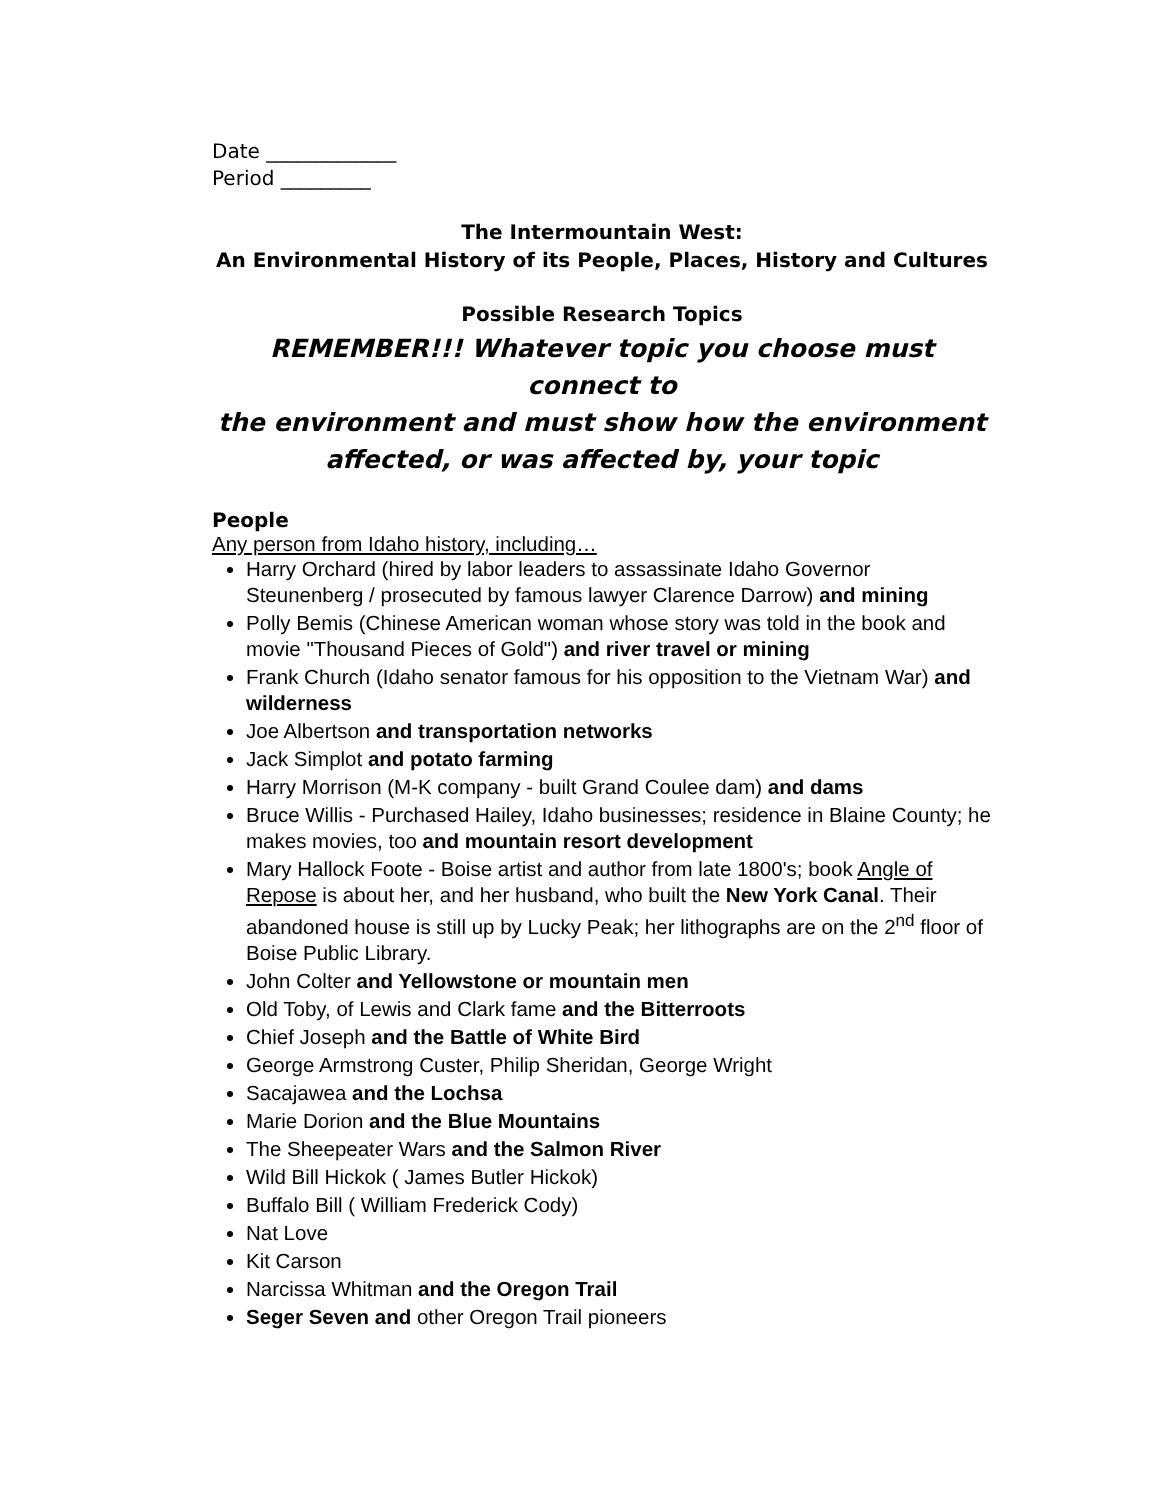Date _____________
Period _________
The Intermountain West:
An Environmental History of its People, Places, History and Cultures
Possible Research Topics
REMEMBER!!! Whatever topic you choose must connect to
the environment and must show how the environment
affected, or was affected by, your topic
People
Any person from Idaho history, including…
Harry Orchard (hired by labor leaders to assassinate Idaho Governor Steunenberg / prosecuted by famous lawyer Clarence Darrow) and mining
Polly Bemis (Chinese American woman whose story was told in the book and movie "Thousand Pieces of Gold") and river travel or mining
Frank Church (Idaho senator famous for his opposition to the Vietnam War) and wilderness
Joe Albertson and transportation networks
Jack Simplot and potato farming
Harry Morrison (M-K company - built Grand Coulee dam) and dams
Bruce Willis - Purchased Hailey, Idaho businesses; residence in Blaine County; he makes movies, too and mountain resort development
Mary Hallock Foote - Boise artist and author from late 1800's; book Angle of Repose is about her, and her husband, who built the New York Canal. Their abandoned house is still up by Lucky Peak; her lithographs are on the 2<sup>nd</sup> floor of Boise Public Library.
John Colter and Yellowstone or mountain men
Old Toby, of Lewis and Clark fame and the Bitterroots
Chief Joseph and the Battle of White Bird
George Armstrong Custer, Philip Sheridan, George Wright
Sacajawea and the Lochsa
Marie Dorion and the Blue Mountains
The Sheepeater Wars and the Salmon River
Wild Bill Hickok ( James Butler Hickok)
Buffalo Bill ( William Frederick Cody)
Nat Love
Kit Carson
Narcissa Whitman and the Oregon Trail
Seger Seven and other Oregon Trail pioneers